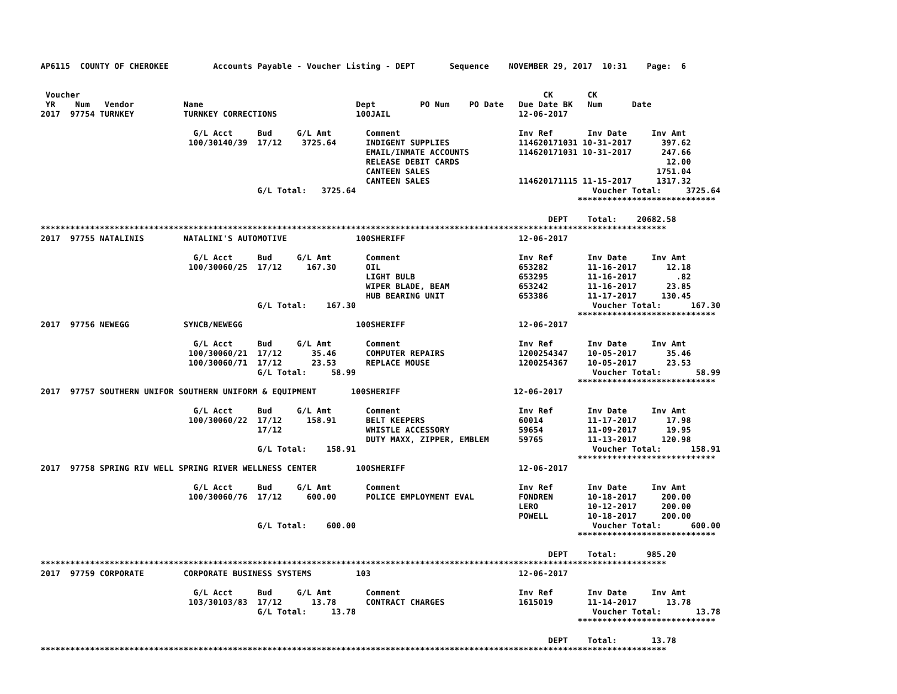AP6115  COUNTY OF CHEROKEE         Accounts Payable - Voucher Listing - DEPT       Sequence    NOVEMBER 29, 2017  10:31    Page:  6


 Voucher                                                                                              CK       CK
 YR    Num   Vendor          Name                               Dept         PO Num    PO Date   Due Date BK   Num      Date
2017  97754 TURNKEY          TURNKEY CORRECTIONS                100JAIL                          12-06-2017

                               G/L Acct     Bud     G/L Amt       Comment                        Inv Ref       Inv Date     Inv Amt
                              100/30140/39  17/12    3725.64      INDIGENT SUPPLIES              114620171031 10-31-2017      397.62
                                                                  EMAIL/INMATE ACCOUNTS          114620171031 10-31-2017      247.66
                                                                  RELEASE DEBIT CARDS                                          12.00
                                                                  CANTEEN SALES                                              1751.04
                                                                  CANTEEN SALES                  114620171115 11-15-2017     1317.32
                                            G/L Total:   3725.64                                                Voucher Total:     3725.64
                                                                                                             ****************************

                                                                                                       DEPT    Total:    20682.58
*******************************************************************************************************************************
2017  97755 NATALINIS        NATALINI'S AUTOMOTIVE              100SHERIFF                       12-06-2017

                               G/L Acct     Bud     G/L Amt       Comment                        Inv Ref       Inv Date     Inv Amt
                              100/30060/25  17/12     167.30      OIL                            653282        11-16-2017      12.18
                                                                  LIGHT BULB                     653295        11-16-2017        .82
                                                                  WIPER BLADE, BEAM              653242        11-16-2017      23.85
                                                                  HUB BEARING UNIT               653386        11-17-2017     130.45
                                            G/L Total:    167.30                                                Voucher Total:      167.30
                                                                                                             ****************************
2017  97756 NEWEGG           SYNCB/NEWEGG                       100SHERIFF                       12-06-2017

                               G/L Acct     Bud     G/L Amt       Comment                        Inv Ref       Inv Date     Inv Amt
                              100/30060/21  17/12      35.46      COMPUTER REPAIRS               1200254347    10-05-2017      35.46
                              100/30060/71  17/12      23.53      REPLACE MOUSE                  1200254367    10-05-2017      23.53
                                            G/L Total:     58.99                                                Voucher Total:       58.99
                                                                                                             ****************************
2017  97757 SOUTHERN UNIFOR SOUTHERN UNIFORM & EQUIPMENT       100SHERIFF                       12-06-2017

                               G/L Acct     Bud     G/L Amt       Comment                        Inv Ref       Inv Date     Inv Amt
                              100/30060/22  17/12     158.91      BELT KEEPERS                   60014         11-17-2017      17.98
                                            17/12                 WHISTLE ACCESSORY              59654         11-09-2017      19.95
                                                                  DUTY MAXX, ZIPPER, EMBLEM      59765         11-13-2017     120.98
                                            G/L Total:    158.91                                                Voucher Total:      158.91
                                                                                                             ****************************
2017  97758 SPRING RIV WELL SPRING RIVER WELLNESS CENTER        100SHERIFF                       12-06-2017

                               G/L Acct     Bud     G/L Amt       Comment                        Inv Ref       Inv Date     Inv Amt
                              100/30060/76  17/12     600.00      POLICE EMPLOYMENT EVAL         FONDREN       10-18-2017     200.00
                                                                                                 LERO          10-12-2017     200.00
                                                                                                 POWELL        10-18-2017     200.00
                                            G/L Total:    600.00                                                Voucher Total:      600.00
                                                                                                             ****************************

                                                                                                       DEPT    Total:      985.20
*******************************************************************************************************************************
2017  97759 CORPORATE        CORPORATE BUSINESS SYSTEMS         103                              12-06-2017

                               G/L Acct     Bud     G/L Amt       Comment                        Inv Ref       Inv Date     Inv Amt
                              103/30103/83  17/12      13.78      CONTRACT CHARGES               1615019       11-14-2017      13.78
                                            G/L Total:     13.78                                                Voucher Total:       13.78
                                                                                                             ****************************

                                                                                                       DEPT    Total:       13.78
*******************************************************************************************************************************